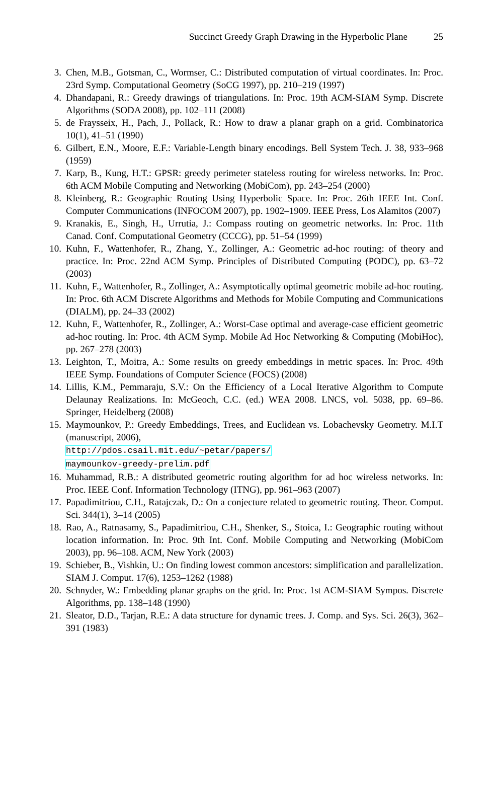Succinct Greedy Graph Drawing in the Hyperbolic Plane 25
3. Chen, M.B., Gotsman, C., Wormser, C.: Distributed computation of virtual coordinates. In: Proc. 23rd Symp. Computational Geometry (SoCG 1997), pp. 210–219 (1997)
4. Dhandapani, R.: Greedy drawings of triangulations. In: Proc. 19th ACM-SIAM Symp. Discrete Algorithms (SODA 2008), pp. 102–111 (2008)
5. de Fraysseix, H., Pach, J., Pollack, R.: How to draw a planar graph on a grid. Combinatorica 10(1), 41–51 (1990)
6. Gilbert, E.N., Moore, E.F.: Variable-Length binary encodings. Bell System Tech. J. 38, 933–968 (1959)
7. Karp, B., Kung, H.T.: GPSR: greedy perimeter stateless routing for wireless networks. In: Proc. 6th ACM Mobile Computing and Networking (MobiCom), pp. 243–254 (2000)
8. Kleinberg, R.: Geographic Routing Using Hyperbolic Space. In: Proc. 26th IEEE Int. Conf. Computer Communications (INFOCOM 2007), pp. 1902–1909. IEEE Press, Los Alamitos (2007)
9. Kranakis, E., Singh, H., Urrutia, J.: Compass routing on geometric networks. In: Proc. 11th Canad. Conf. Computational Geometry (CCCG), pp. 51–54 (1999)
10. Kuhn, F., Wattenhofer, R., Zhang, Y., Zollinger, A.: Geometric ad-hoc routing: of theory and practice. In: Proc. 22nd ACM Symp. Principles of Distributed Computing (PODC), pp. 63–72 (2003)
11. Kuhn, F., Wattenhofer, R., Zollinger, A.: Asymptotically optimal geometric mobile ad-hoc routing. In: Proc. 6th ACM Discrete Algorithms and Methods for Mobile Computing and Communications (DIALM), pp. 24–33 (2002)
12. Kuhn, F., Wattenhofer, R., Zollinger, A.: Worst-Case optimal and average-case efficient geometric ad-hoc routing. In: Proc. 4th ACM Symp. Mobile Ad Hoc Networking & Computing (MobiHoc), pp. 267–278 (2003)
13. Leighton, T., Moitra, A.: Some results on greedy embeddings in metric spaces. In: Proc. 49th IEEE Symp. Foundations of Computer Science (FOCS) (2008)
14. Lillis, K.M., Pemmaraju, S.V.: On the Efficiency of a Local Iterative Algorithm to Compute Delaunay Realizations. In: McGeoch, C.C. (ed.) WEA 2008. LNCS, vol. 5038, pp. 69–86. Springer, Heidelberg (2008)
15. Maymounkov, P.: Greedy Embeddings, Trees, and Euclidean vs. Lobachevsky Geometry. M.I.T (manuscript, 2006),
http://pdos.csail.mit.edu/~petar/papers/
maymounkov-greedy-prelim.pdf
16. Muhammad, R.B.: A distributed geometric routing algorithm for ad hoc wireless networks. In: Proc. IEEE Conf. Information Technology (ITNG), pp. 961–963 (2007)
17. Papadimitriou, C.H., Ratajczak, D.: On a conjecture related to geometric routing. Theor. Comput. Sci. 344(1), 3–14 (2005)
18. Rao, A., Ratnasamy, S., Papadimitriou, C.H., Shenker, S., Stoica, I.: Geographic routing without location information. In: Proc. 9th Int. Conf. Mobile Computing and Networking (MobiCom 2003), pp. 96–108. ACM, New York (2003)
19. Schieber, B., Vishkin, U.: On finding lowest common ancestors: simplification and parallelization. SIAM J. Comput. 17(6), 1253–1262 (1988)
20. Schnyder, W.: Embedding planar graphs on the grid. In: Proc. 1st ACM-SIAM Sympos. Discrete Algorithms, pp. 138–148 (1990)
21. Sleator, D.D., Tarjan, R.E.: A data structure for dynamic trees. J. Comp. and Sys. Sci. 26(3), 362–391 (1983)